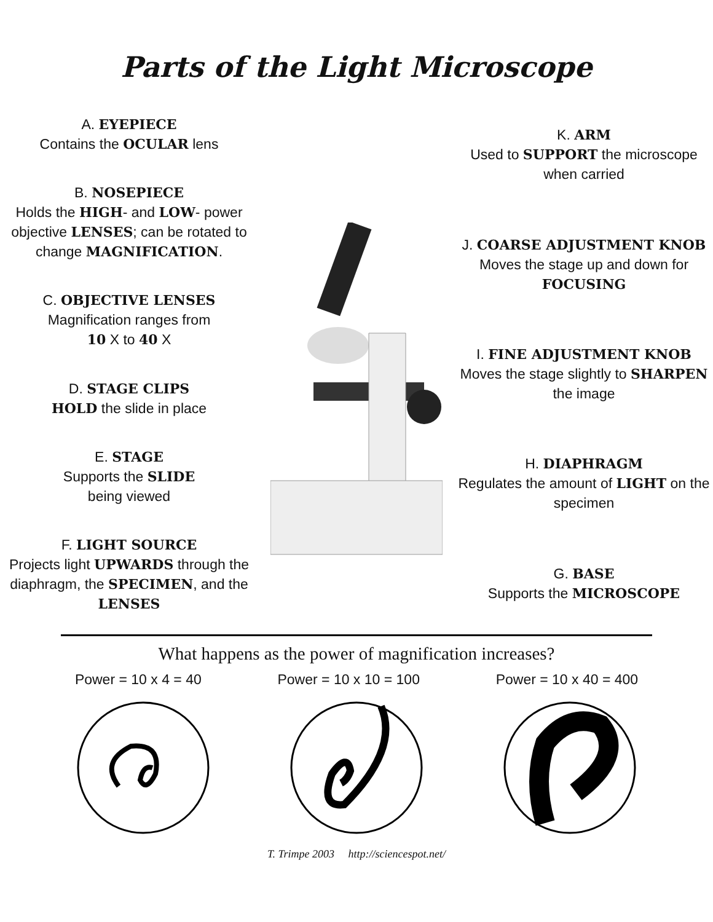Parts of the Light Microscope
A. EYEPIECE
Contains the OCULAR lens
B. NOSEPIECE
Holds the HIGH- and LOW- power objective LENSES; can be rotated to change MAGNIFICATION.
C. OBJECTIVE LENSES
Magnification ranges from
10 X to 40 X
D. STAGE CLIPS
HOLD the slide in place
E. STAGE
Supports the SLIDE
being viewed
F. LIGHT SOURCE
Projects light UPWARDS through the diaphragm, the SPECIMEN, and the LENSES
K. ARM
Used to SUPPORT the microscope when carried
J. COARSE ADJUSTMENT KNOB
Moves the stage up and down for FOCUSING
I. FINE ADJUSTMENT KNOB
Moves the stage slightly to SHARPEN the image
H. DIAPHRAGM
Regulates the amount of LIGHT on the specimen
G. BASE
Supports the MICROSCOPE
What happens as the power of magnification increases?
Power = 10 x 4 = 40 Power = 10 x 10 = 100 Power = 10 x 40 = 400
T. Trimpe 2003 http://sciencespot.net/